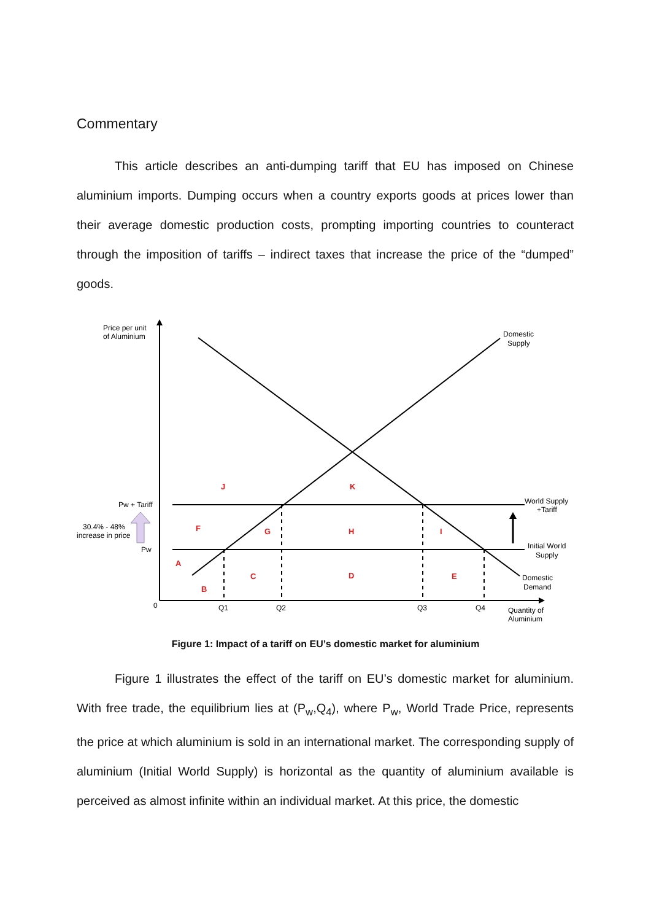Commentary
This article describes an anti-dumping tariff that EU has imposed on Chinese aluminium imports. Dumping occurs when a country exports goods at prices lower than their average domestic production costs, prompting importing countries to counteract through the imposition of tariffs – indirect taxes that increase the price of the “dumped” goods.
Price per unit
of Aluminium
Domestic
Supply
Pw + Tariff
Pw
30.4% - 48%
increase in price
World Supply
+Tariff
Initial World
Supply
Domestic
Demand
0
Q1
Q2
Q3
Q4
Quantity of
Aluminium
J
K
F
G
H
I
A
B
C
D
E
Figure 1: Impact of a tariff on EU’s domestic market for aluminium
Figure 1 illustrates the effect of the tariff on EU’s domestic market for aluminium. With free trade, the equilibrium lies at (P<sub>w</sub>,Q<sub>4</sub>), where P<sub>w</sub>, World Trade Price, represents the price at which aluminium is sold in an international market. The corresponding supply of aluminium (Initial World Supply) is horizontal as the quantity of aluminium available is perceived as almost infinite within an individual market. At this price, the domestic